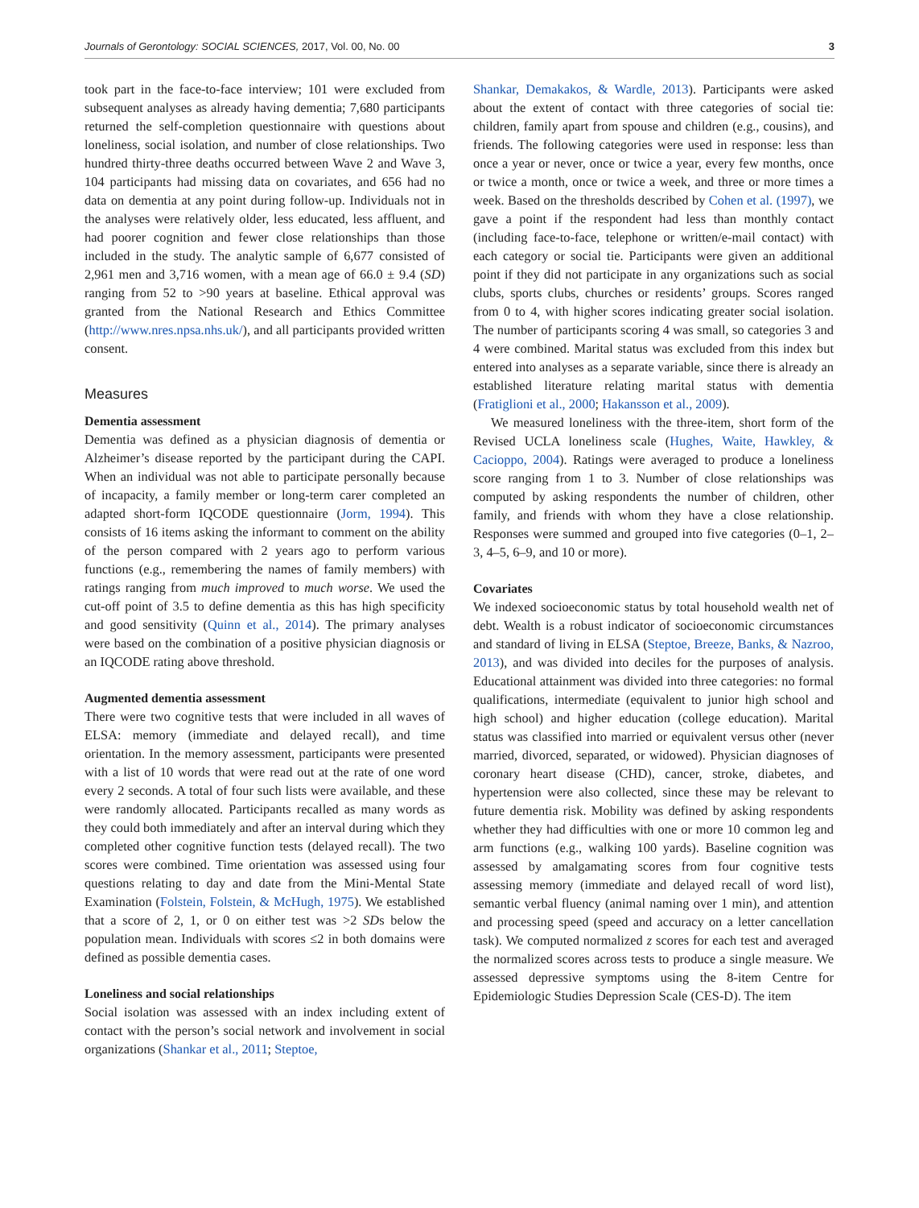Journals of Gerontology: SOCIAL SCIENCES, 2017, Vol. 00, No. 00 3
took part in the face-to-face interview; 101 were excluded from subsequent analyses as already having dementia; 7,680 participants returned the self-completion questionnaire with questions about loneliness, social isolation, and number of close relationships. Two hundred thirty-three deaths occurred between Wave 2 and Wave 3, 104 participants had missing data on covariates, and 656 had no data on dementia at any point during follow-up. Individuals not in the analyses were relatively older, less educated, less affluent, and had poorer cognition and fewer close relationships than those included in the study. The analytic sample of 6,677 consisted of 2,961 men and 3,716 women, with a mean age of 66.0 ± 9.4 (SD) ranging from 52 to >90 years at baseline. Ethical approval was granted from the National Research and Ethics Committee (http://www.nres.npsa.nhs.uk/), and all participants provided written consent.
Measures
Dementia assessment
Dementia was defined as a physician diagnosis of dementia or Alzheimer’s disease reported by the participant during the CAPI. When an individual was not able to participate personally because of incapacity, a family member or long-term carer completed an adapted short-form IQCODE questionnaire (Jorm, 1994). This consists of 16 items asking the informant to comment on the ability of the person compared with 2 years ago to perform various functions (e.g., remembering the names of family members) with ratings ranging from much improved to much worse. We used the cut-off point of 3.5 to define dementia as this has high specificity and good sensitivity (Quinn et al., 2014). The primary analyses were based on the combination of a positive physician diagnosis or an IQCODE rating above threshold.
Augmented dementia assessment
There were two cognitive tests that were included in all waves of ELSA: memory (immediate and delayed recall), and time orientation. In the memory assessment, participants were presented with a list of 10 words that were read out at the rate of one word every 2 seconds. A total of four such lists were available, and these were randomly allocated. Participants recalled as many words as they could both immediately and after an interval during which they completed other cognitive function tests (delayed recall). The two scores were combined. Time orientation was assessed using four questions relating to day and date from the Mini-Mental State Examination (Folstein, Folstein, & McHugh, 1975). We established that a score of 2, 1, or 0 on either test was >2 SDs below the population mean. Individuals with scores ≤2 in both domains were defined as possible dementia cases.
Loneliness and social relationships
Social isolation was assessed with an index including extent of contact with the person’s social network and involvement in social organizations (Shankar et al., 2011; Steptoe,
Shankar, Demakakos, & Wardle, 2013). Participants were asked about the extent of contact with three categories of social tie: children, family apart from spouse and children (e.g., cousins), and friends. The following categories were used in response: less than once a year or never, once or twice a year, every few months, once or twice a month, once or twice a week, and three or more times a week. Based on the thresholds described by Cohen et al. (1997), we gave a point if the respondent had less than monthly contact (including face-to-face, telephone or written/e-mail contact) with each category or social tie. Participants were given an additional point if they did not participate in any organizations such as social clubs, sports clubs, churches or residents’ groups. Scores ranged from 0 to 4, with higher scores indicating greater social isolation. The number of participants scoring 4 was small, so categories 3 and 4 were combined. Marital status was excluded from this index but entered into analyses as a separate variable, since there is already an established literature relating marital status with dementia (Fratiglioni et al., 2000; Hakansson et al., 2009).
We measured loneliness with the three-item, short form of the Revised UCLA loneliness scale (Hughes, Waite, Hawkley, & Cacioppo, 2004). Ratings were averaged to produce a loneliness score ranging from 1 to 3. Number of close relationships was computed by asking respondents the number of children, other family, and friends with whom they have a close relationship. Responses were summed and grouped into five categories (0–1, 2–3, 4–5, 6–9, and 10 or more).
Covariates
We indexed socioeconomic status by total household wealth net of debt. Wealth is a robust indicator of socioeconomic circumstances and standard of living in ELSA (Steptoe, Breeze, Banks, & Nazroo, 2013), and was divided into deciles for the purposes of analysis. Educational attainment was divided into three categories: no formal qualifications, intermediate (equivalent to junior high school and high school) and higher education (college education). Marital status was classified into married or equivalent versus other (never married, divorced, separated, or widowed). Physician diagnoses of coronary heart disease (CHD), cancer, stroke, diabetes, and hypertension were also collected, since these may be relevant to future dementia risk. Mobility was defined by asking respondents whether they had difficulties with one or more 10 common leg and arm functions (e.g., walking 100 yards). Baseline cognition was assessed by amalgamating scores from four cognitive tests assessing memory (immediate and delayed recall of word list), semantic verbal fluency (animal naming over 1 min), and attention and processing speed (speed and accuracy on a letter cancellation task). We computed normalized z scores for each test and averaged the normalized scores across tests to produce a single measure. We assessed depressive symptoms using the 8-item Centre for Epidemiologic Studies Depression Scale (CES-D). The item